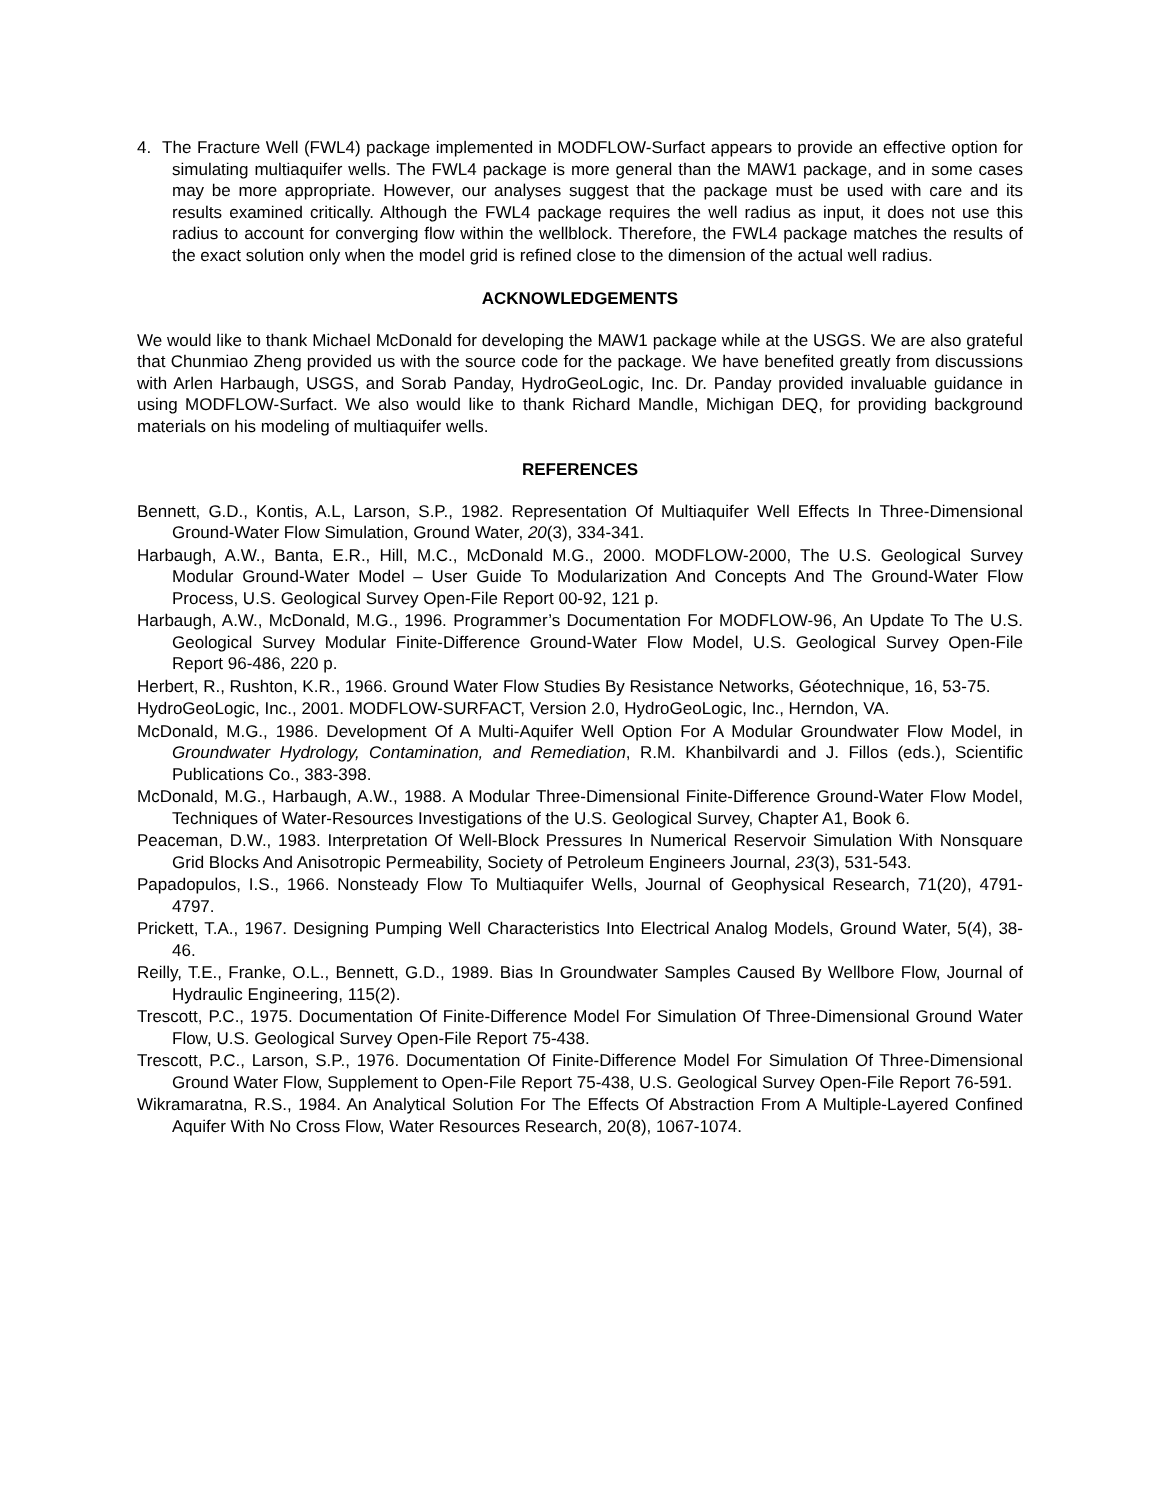4. The Fracture Well (FWL4) package implemented in MODFLOW-Surfact appears to provide an effective option for simulating multiaquifer wells. The FWL4 package is more general than the MAW1 package, and in some cases may be more appropriate. However, our analyses suggest that the package must be used with care and its results examined critically. Although the FWL4 package requires the well radius as input, it does not use this radius to account for converging flow within the wellblock. Therefore, the FWL4 package matches the results of the exact solution only when the model grid is refined close to the dimension of the actual well radius.
ACKNOWLEDGEMENTS
We would like to thank Michael McDonald for developing the MAW1 package while at the USGS. We are also grateful that Chunmiao Zheng provided us with the source code for the package. We have benefited greatly from discussions with Arlen Harbaugh, USGS, and Sorab Panday, HydroGeoLogic, Inc. Dr. Panday provided invaluable guidance in using MODFLOW-Surfact. We also would like to thank Richard Mandle, Michigan DEQ, for providing background materials on his modeling of multiaquifer wells.
REFERENCES
Bennett, G.D., Kontis, A.L, Larson, S.P., 1982. Representation Of Multiaquifer Well Effects In Three-Dimensional Ground-Water Flow Simulation, Ground Water, 20(3), 334-341.
Harbaugh, A.W., Banta, E.R., Hill, M.C., McDonald M.G., 2000. MODFLOW-2000, The U.S. Geological Survey Modular Ground-Water Model – User Guide To Modularization And Concepts And The Ground-Water Flow Process, U.S. Geological Survey Open-File Report 00-92, 121 p.
Harbaugh, A.W., McDonald, M.G., 1996. Programmer’s Documentation For MODFLOW-96, An Update To The U.S. Geological Survey Modular Finite-Difference Ground-Water Flow Model, U.S. Geological Survey Open-File Report 96-486, 220 p.
Herbert, R., Rushton, K.R., 1966. Ground Water Flow Studies By Resistance Networks, Géotechnique, 16, 53-75.
HydroGeoLogic, Inc., 2001. MODFLOW-SURFACT, Version 2.0, HydroGeoLogic, Inc., Herndon, VA.
McDonald, M.G., 1986. Development Of A Multi-Aquifer Well Option For A Modular Groundwater Flow Model, in Groundwater Hydrology, Contamination, and Remediation, R.M. Khanbilvardi and J. Fillos (eds.), Scientific Publications Co., 383-398.
McDonald, M.G., Harbaugh, A.W., 1988. A Modular Three-Dimensional Finite-Difference Ground-Water Flow Model, Techniques of Water-Resources Investigations of the U.S. Geological Survey, Chapter A1, Book 6.
Peaceman, D.W., 1983. Interpretation Of Well-Block Pressures In Numerical Reservoir Simulation With Nonsquare Grid Blocks And Anisotropic Permeability, Society of Petroleum Engineers Journal, 23(3), 531-543.
Papadopulos, I.S., 1966. Nonsteady Flow To Multiaquifer Wells, Journal of Geophysical Research, 71(20), 4791-4797.
Prickett, T.A., 1967. Designing Pumping Well Characteristics Into Electrical Analog Models, Ground Water, 5(4), 38-46.
Reilly, T.E., Franke, O.L., Bennett, G.D., 1989. Bias In Groundwater Samples Caused By Wellbore Flow, Journal of Hydraulic Engineering, 115(2).
Trescott, P.C., 1975. Documentation Of Finite-Difference Model For Simulation Of Three-Dimensional Ground Water Flow, U.S. Geological Survey Open-File Report 75-438.
Trescott, P.C., Larson, S.P., 1976. Documentation Of Finite-Difference Model For Simulation Of Three-Dimensional Ground Water Flow, Supplement to Open-File Report 75-438, U.S. Geological Survey Open-File Report 76-591.
Wikramaratna, R.S., 1984. An Analytical Solution For The Effects Of Abstraction From A Multiple-Layered Confined Aquifer With No Cross Flow, Water Resources Research, 20(8), 1067-1074.